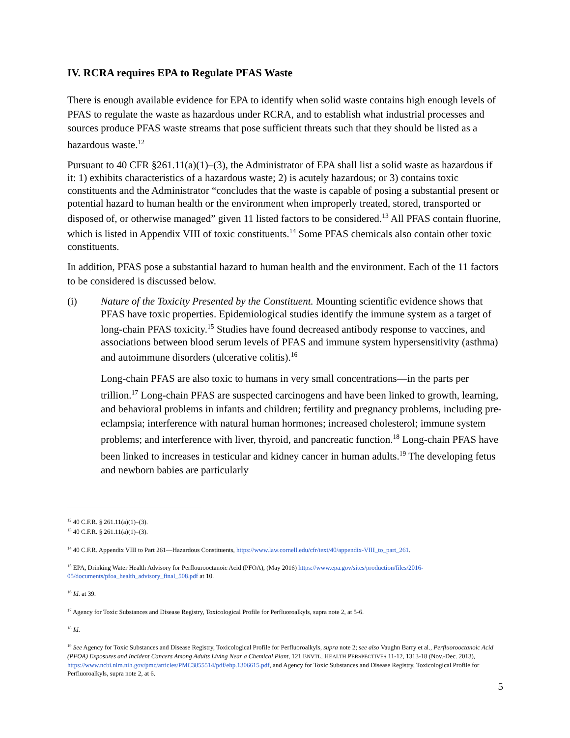IV. RCRA requires EPA to Regulate PFAS Waste
There is enough available evidence for EPA to identify when solid waste contains high enough levels of PFAS to regulate the waste as hazardous under RCRA, and to establish what industrial processes and sources produce PFAS waste streams that pose sufficient threats such that they should be listed as a hazardous waste.<sup>12</sup>
Pursuant to 40 CFR §261.11(a)(1)–(3), the Administrator of EPA shall list a solid waste as hazardous if it: 1) exhibits characteristics of a hazardous waste; 2) is acutely hazardous; or 3) contains toxic constituents and the Administrator “concludes that the waste is capable of posing a substantial present or potential hazard to human health or the environment when improperly treated, stored, transported or disposed of, or otherwise managed” given 11 listed factors to be considered.<sup>13</sup> All PFAS contain fluorine, which is listed in Appendix VIII of toxic constituents.<sup>14</sup> Some PFAS chemicals also contain other toxic constituents.
In addition, PFAS pose a substantial hazard to human health and the environment. Each of the 11 factors to be considered is discussed below.
(i) Nature of the Toxicity Presented by the Constituent. Mounting scientific evidence shows that PFAS have toxic properties. Epidemiological studies identify the immune system as a target of long-chain PFAS toxicity.<sup>15</sup> Studies have found decreased antibody response to vaccines, and associations between blood serum levels of PFAS and immune system hypersensitivity (asthma) and autoimmune disorders (ulcerative colitis).<sup>16</sup>
Long-chain PFAS are also toxic to humans in very small concentrations—in the parts per trillion.<sup>17</sup> Long-chain PFAS are suspected carcinogens and have been linked to growth, learning, and behavioral problems in infants and children; fertility and pregnancy problems, including pre-eclampsia; interference with natural human hormones; increased cholesterol; immune system problems; and interference with liver, thyroid, and pancreatic function.<sup>18</sup> Long-chain PFAS have been linked to increases in testicular and kidney cancer in human adults.<sup>19</sup> The developing fetus and newborn babies are particularly
<sup>12</sup> 40 C.F.R. § 261.11(a)(1)–(3).
<sup>13</sup> 40 C.F.R. § 261.11(a)(1)–(3).
<sup>14</sup> 40 C.F.R. Appendix VIII to Part 261—Hazardous Constituents, https://www.law.cornell.edu/cfr/text/40/appendix-VIII_to_part_261.
<sup>15</sup> EPA, Drinking Water Health Advisory for Perflourooctanoic Acid (PFOA), (May 2016) https://www.epa.gov/sites/production/files/2016-05/documents/pfoa_health_advisory_final_508.pdf at 10.
<sup>16</sup> Id. at 39.
<sup>17</sup> Agency for Toxic Substances and Disease Registry, Toxicological Profile for Perfluoroalkyls, supra note 2, at 5-6.
<sup>18</sup> Id.
<sup>19</sup> See Agency for Toxic Substances and Disease Registry, Toxicological Profile for Perfluoroalkyls, supra note 2; see also Vaughn Barry et al., Perfluorooctanoic Acid (PFOA) Exposures and Incident Cancers Among Adults Living Near a Chemical Plant, 121 ENVTL. HEALTH PERSPECTIVES 11-12, 1313-18 (Nov.-Dec. 2013), https://www.ncbi.nlm.nih.gov/pmc/articles/PMC3855514/pdf/ehp.1306615.pdf, and Agency for Toxic Substances and Disease Registry, Toxicological Profile for Perfluoroalkyls, supra note 2, at 6.
5